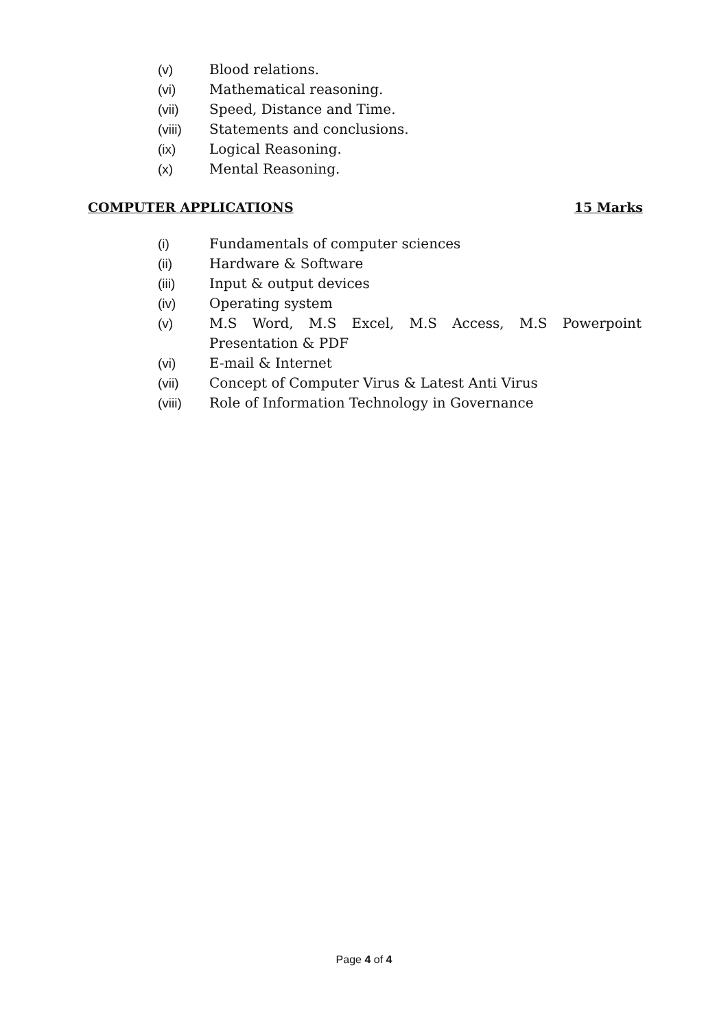(v) Blood relations.
(vi) Mathematical reasoning.
(vii) Speed, Distance and Time.
(viii) Statements and conclusions.
(ix) Logical Reasoning.
(x) Mental Reasoning.
COMPUTER APPLICATIONS 15 Marks
(i) Fundamentals of computer sciences
(ii) Hardware & Software
(iii) Input & output devices
(iv) Operating system
(v) M.S Word, M.S Excel, M.S Access, M.S Powerpoint
Presentation & PDF
(vi) E-mail & Internet
(vii) Concept of Computer Virus & Latest Anti Virus
(viii) Role of Information Technology in Governance
Page 4 of 4